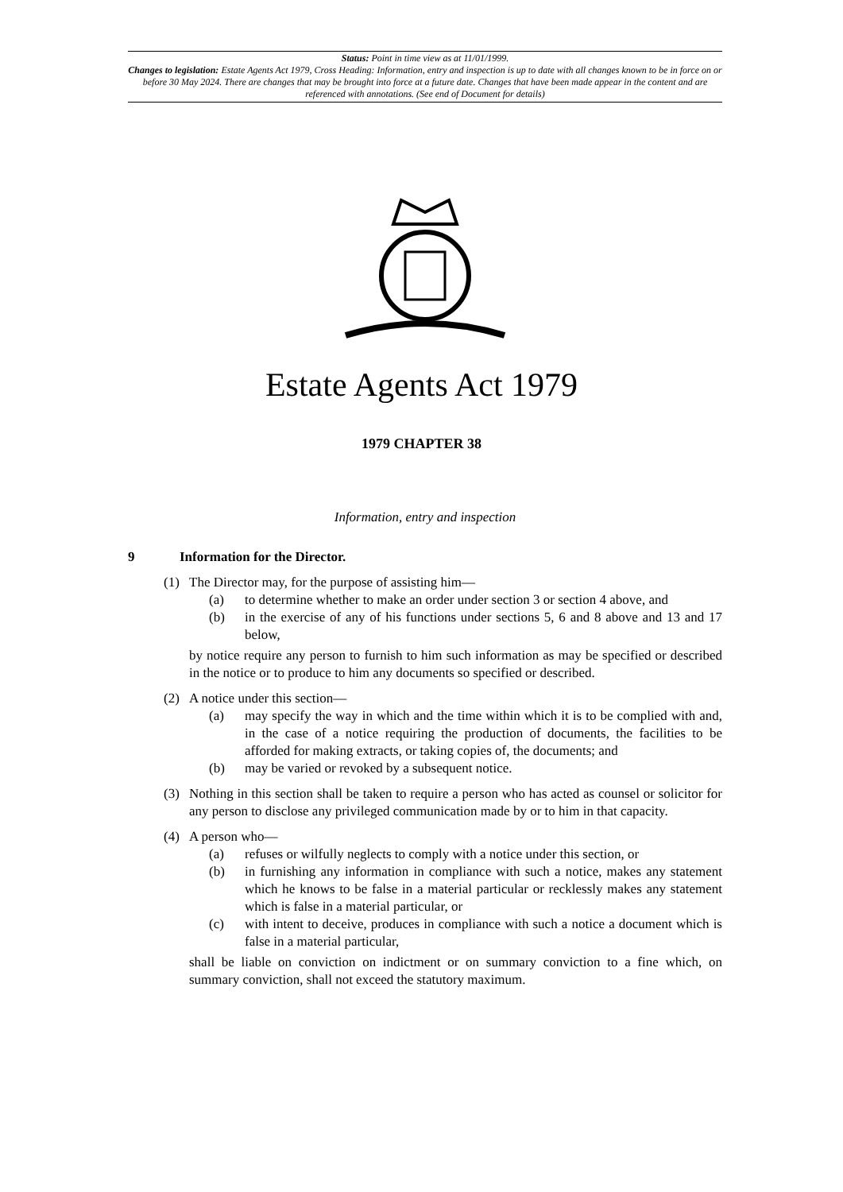Status: Point in time view as at 11/01/1999.
Changes to legislation: Estate Agents Act 1979, Cross Heading: Information, entry and inspection is up to date with all changes known to be in force on or before 30 May 2024. There are changes that may be brought into force at a future date. Changes that have been made appear in the content and are referenced with annotations. (See end of Document for details)
Estate Agents Act 1979
1979 CHAPTER 38
Information, entry and inspection
9 Information for the Director.
(1) The Director may, for the purpose of assisting him—
(a) to determine whether to make an order under section 3 or section 4 above, and
(b) in the exercise of any of his functions under sections 5, 6 and 8 above and 13 and 17 below,
by notice require any person to furnish to him such information as may be specified or described in the notice or to produce to him any documents so specified or described.
(2) A notice under this section—
(a) may specify the way in which and the time within which it is to be complied with and, in the case of a notice requiring the production of documents, the facilities to be afforded for making extracts, or taking copies of, the documents; and
(b) may be varied or revoked by a subsequent notice.
(3) Nothing in this section shall be taken to require a person who has acted as counsel or solicitor for any person to disclose any privileged communication made by or to him in that capacity.
(4) A person who—
(a) refuses or wilfully neglects to comply with a notice under this section, or
(b) in furnishing any information in compliance with such a notice, makes any statement which he knows to be false in a material particular or recklessly makes any statement which is false in a material particular, or
(c) with intent to deceive, produces in compliance with such a notice a document which is false in a material particular,
shall be liable on conviction on indictment or on summary conviction to a fine which, on summary conviction, shall not exceed the statutory maximum.